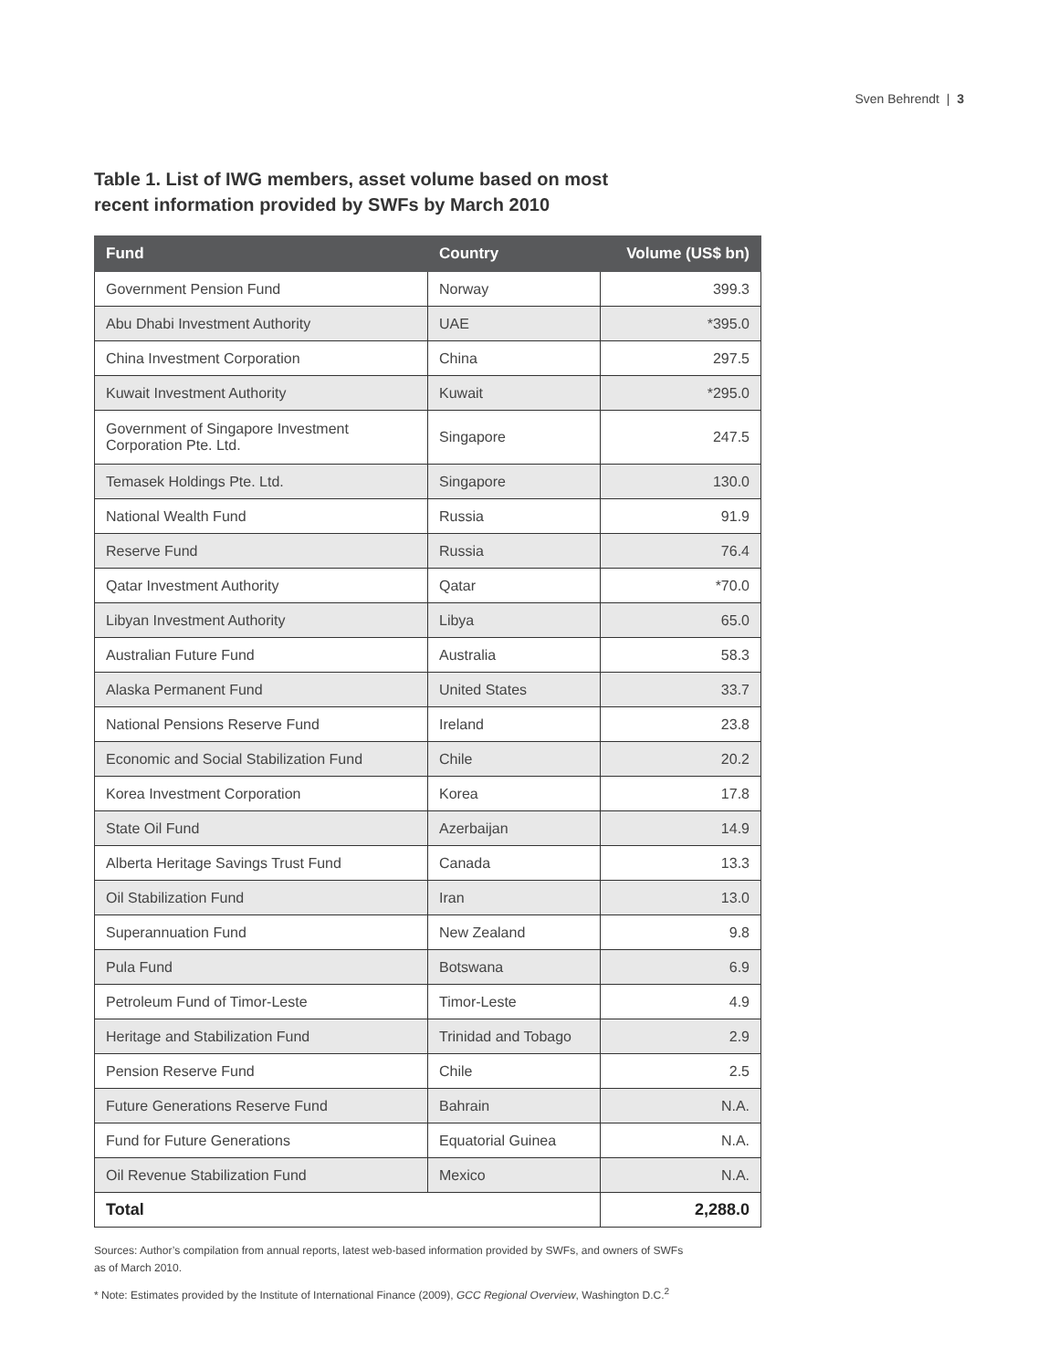Sven Behrendt | 3
Table 1. List of IWG members, asset volume based on most
recent information provided by SWFs by March 2010
| Fund | Country | Volume (US$ bn) |
| --- | --- | --- |
| Government Pension Fund | Norway | 399.3 |
| Abu Dhabi Investment Authority | UAE | *395.0 |
| China Investment Corporation | China | 297.5 |
| Kuwait Investment Authority | Kuwait | *295.0 |
| Government of Singapore Investment Corporation Pte. Ltd. | Singapore | 247.5 |
| Temasek Holdings Pte. Ltd. | Singapore | 130.0 |
| National Wealth Fund | Russia | 91.9 |
| Reserve Fund | Russia | 76.4 |
| Qatar Investment Authority | Qatar | *70.0 |
| Libyan Investment Authority | Libya | 65.0 |
| Australian Future Fund | Australia | 58.3 |
| Alaska Permanent Fund | United States | 33.7 |
| National Pensions Reserve Fund | Ireland | 23.8 |
| Economic and Social Stabilization Fund | Chile | 20.2 |
| Korea Investment Corporation | Korea | 17.8 |
| State Oil Fund | Azerbaijan | 14.9 |
| Alberta Heritage Savings Trust Fund | Canada | 13.3 |
| Oil Stabilization Fund | Iran | 13.0 |
| Superannuation Fund | New Zealand | 9.8 |
| Pula Fund | Botswana | 6.9 |
| Petroleum Fund of Timor-Leste | Timor-Leste | 4.9 |
| Heritage and Stabilization Fund | Trinidad and Tobago | 2.9 |
| Pension Reserve Fund | Chile | 2.5 |
| Future Generations Reserve Fund | Bahrain | N.A. |
| Fund for Future Generations | Equatorial Guinea | N.A. |
| Oil Revenue Stabilization Fund | Mexico | N.A. |
| Total | | 2,288.0 |
Sources: Author’s compilation from annual reports, latest web-based information provided by SWFs, and owners of SWFs as of March 2010.
* Note: Estimates provided by the Institute of International Finance (2009), GCC Regional Overview, Washington D.C.<sup>2</sup>